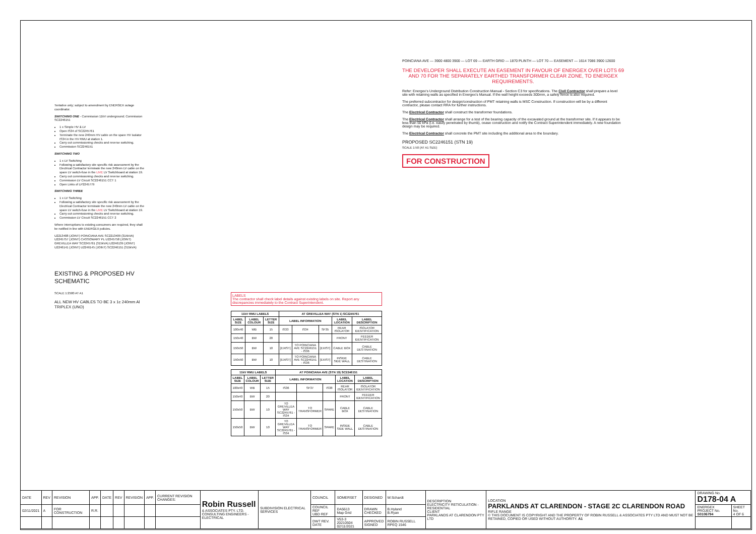Tentative only; subject to amendment by ENERGEX outage coordinator.
SWITCHING ONE - Commission 11kV underground; Commission SC2246151
1 x Simple HV & LV
Open IS34 of SC2245761
Terminate the new 240mm HV cable on the spare HV isolator IS34 in the HV RMU at station 1.
Carry out commissioning checks and reverse switching.
Commission SC2246151
SWITCHING TWO
1 x LV Switching
Following a satisfactory site specific risk assessment by the Electrical Contractor terminate the new 240mm LV cable on the spare LV switch-fuse in the LIVE LV Switchboard at station 19.
Carry out commissioning checks and reverse switching.
Commission LV Circuit SC2246151 CCT 1
Open Links of LP2245779
SWITCHING THREE
1 x LV Switching
Following a satisfactory site specific risk assessment by the Electrical Contractor terminate the new 240mm LV cable on the spare LV switch-fuse in the LIVE LV Switchboard at station 19.
Carry out commissioning checks and reverse switching.
Commission LV Circuit SC2246151 CCT 2
Where interruptions to existing consumers are required, they shall be notified in line with ENERGEX policies.
U2213408 (JOINT) POINCIANA AVE SC2213409 (315kVA) U2245757 (JOINT) CASSOWARY PL U2245758 (JOINT) GREVILLEA WAY SC2245761 (315kVA) U2246139 (JOINT) U2246141 (JOINT) U2246145 (JOINT) SC2246151 (315kVA)
EXISTING & PROPOSED HV SCHEMATIC
SCALE 1:2500 AT A1
ALL NEW HV CABLES TO BE 3 x 1c 240mm Al TRIPLEX (UNO)
LABELS
The contractor shall check label details against existing labels on site. Report any discrepancies immediately to the Contract Superintendent.
| 11kV RMU LABELS | | | AT GREVILLEA WAY (STN 1) SC2245761 | | | | |
| --- | --- | --- | --- | --- | --- | --- | --- |
| LABEL SIZE | LABEL COLOUR | LETTER SIZE | LABEL INFORMATION | | | LABEL LOCATION | LABEL DESCRIPTION |
| 100x40 | WB | 15 | IS33 | IS34 | SF35 | REAR ISOLATOR | ISOLATOR IDENTIFICATION |
| 150x40 | BW | 20 | | | | FRONT | FEEDER IDENTIFICATION |
| 150x50 | BW | 10 | [EXIST] | TO POINCIANA AVE SC2246151 - IS36 | [EXIST] | CABLE BOX | CABLE DESTINATION |
| 150x50 | BW | 10 | [EXIST] | TO POINCIANA AVE SC2246151 - IS36 | [EXIST] | INSIDE SIDE WALL | CABLE DESTINATION |
| 11kV RMU LABELS | | | AT POINCIANA AVE (STN 19) SC2246151 | | | | |
| --- | --- | --- | --- | --- | --- | --- | --- |
| LABEL SIZE | LABEL COLOUR | LETTER SIZE | LABEL INFORMATION | | | LABEL LOCATION | LABEL DESCRIPTION |
| 100x40 | WB | 15 | IS36 | SF37 | IS38 | REAR ISOLATOR | ISOLATOR IDENTIFICATION |
| 150x40 | BW | 20 | | | | FRONT | FEEDER IDENTIFICATION |
| 150x50 | BW | 10 | TO GREVILLEA WAY SC2245761 - IS34 | TO TRANSFORMER | SPARE | CABLE BOX | CABLE DESTINATION |
| 150x50 | BW | 10 | TO GREVILLEA WAY SC2245761 - IS34 | TO TRANSFORMER | SPARE | INSIDE SIDE WALL | CABLE DESTINATION |
POINCIANA AVE — 3900 4800 3900 — LOT 69 — EARTH GRID — 1870 PLINTH — LOT 70 — EASEMENT — 1614 7086 3900 12600
THE DEVELOPER SHALL EXECUTE AN EASEMENT IN FAVOUR OF ENERGEX OVER LOTS 69 AND 70 FOR THE SEPARATELY EARTHED TRANSFORMER CLEAR ZONE, TO ENERGEX REQUIREMENTS.
Refer: Energex's Underground Distribution Construction Manual - Section C3 for specifications. The Civil Contractor shall prepare a level site with retaining walls as specified in Energex's Manual. If the wall height exceeds 300mm, a safety fence is also required.
The preferred subcontractor for design/construction of PMT retaining walls is MSC Construction. If construction will be by a different contractor, please contact RRA for further instructions.
The Electrical Contractor shall construct the transformer foundations.
The Electrical Contractor shall arrange for a test of the bearing capacity of the excavated ground at the transformer site. If it appears to be less than 50 kPa (i.e. easily penetrated by thumb), cease construction and notify the Contract Superintendent immediately. A new foundation design may be required.
The Electrical Contractor shall concrete the PMT site including the additional area to the boundary.
PROPOSED SC2246151 (STN 19)
SCALE 1:50 (AT A1 SIZE)
FOR CONSTRUCTION
| DATE | REV | REVISION | APP. | DATE | REV | REVISION | APP. | CURRENT REVISION CHANGES: | Robin Russell & ASSOCIATES PTY. LTD. CONSULTING ENGINEERS - ELECTRICAL | SUBDIVISION ELECTRICAL SERVICES | COUNCIL | SOMERSET | DESIGNED | W.Schardt | DESCRIPTION ELECTRICITY RETICULATION - RESIDENTIAL CLIENT PARKLANDS AT CLARENDON PTY LTD | LOCATION PARKLANDS AT CLARENDON - STAGE 2C CLARENDON ROAD RIFLE RANGE © THIS DOCUMENT IS COPYRIGHT AND THE PROPERTY OF ROBIN RUSSELL & ASSOCIATES PTY LTD AND MUST NOT BE RETAINED, COPIED OR USED WITHOUT AUTHORITY. A1 | DRAWING No. D178-04 A | |
| 02/11/2021 | A | FOR CONSTRUCTION | R.R. | | | | | | | | COUNCIL REF UBD REF | DA5613 Map Grid | DRAWN CHECKED | B.Hyland B.Ryan | | | ENERGEX PROJECT No. S0106794 | SHEET No. 4 OF 6 |
| | | | | | | | | | | | DWT REV. DATE | V53-3 20210504 02/11/2021 | APPROVED SIGNED | ROBIN RUSSELL RPEQ 1546 | | | | |